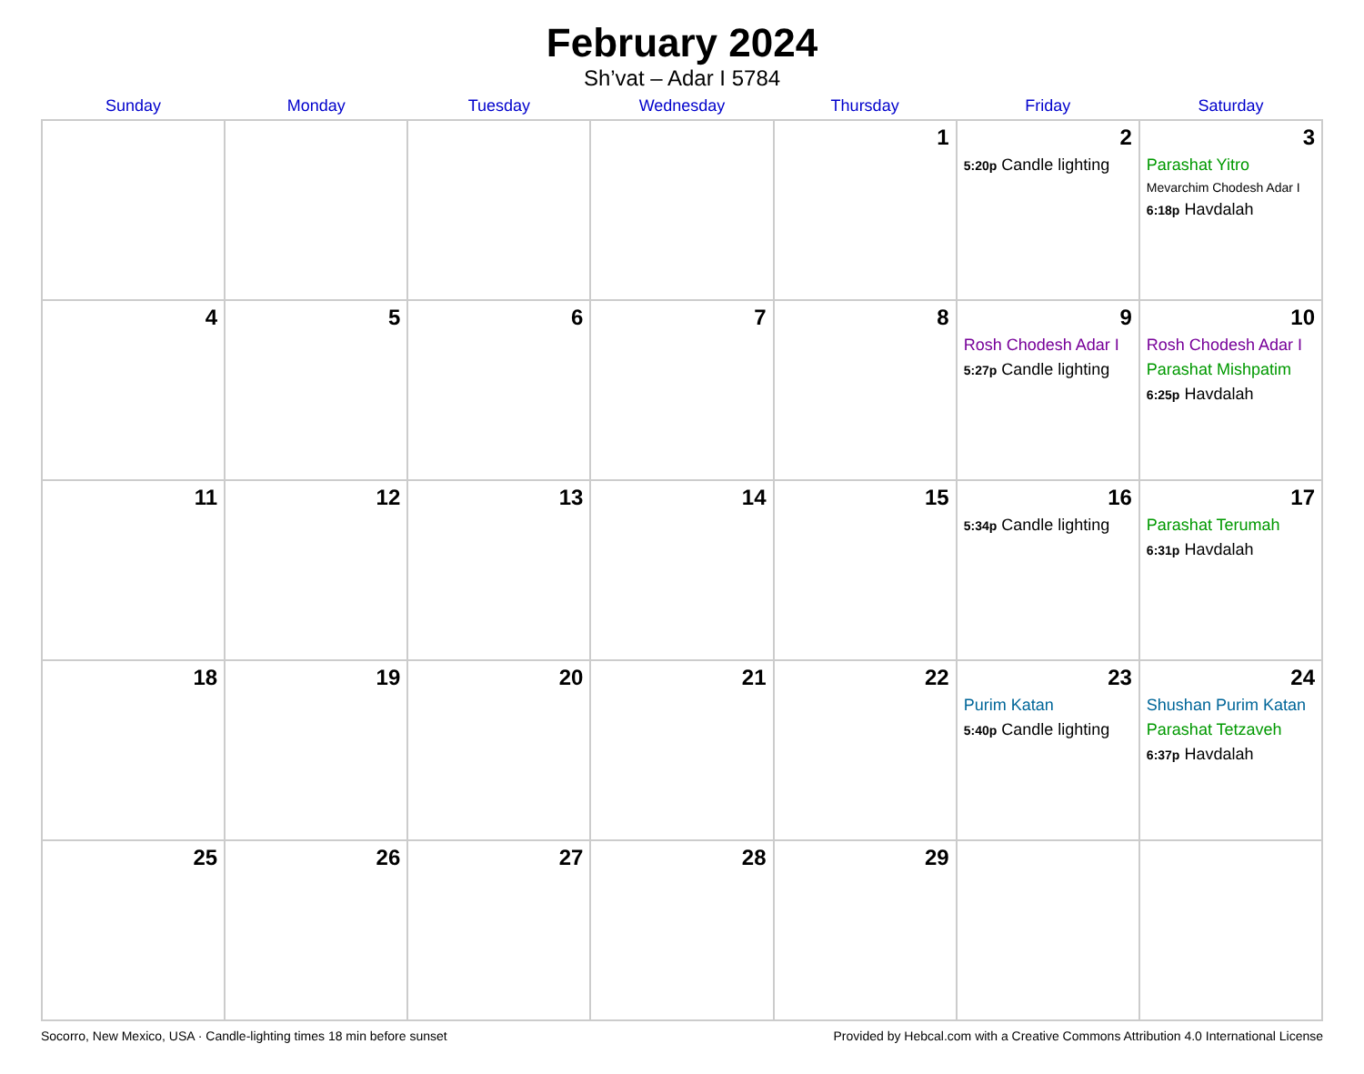February 2024
Sh’vat – Adar I 5784
| Sunday | Monday | Tuesday | Wednesday | Thursday | Friday | Saturday |
| --- | --- | --- | --- | --- | --- | --- |
| | | | | 1 | 2 5:20p Candle lighting | 3 Parashat Yitro Mevarchim Chodesh Adar I 6:18p Havdalah |
| 4 | 5 | 6 | 7 | 8 | 9 Rosh Chodesh Adar I 5:27p Candle lighting | 10 Rosh Chodesh Adar I Parashat Mishpatim 6:25p Havdalah |
| 11 | 12 | 13 | 14 | 15 | 16 5:34p Candle lighting | 17 Parashat Terumah 6:31p Havdalah |
| 18 | 19 | 20 | 21 | 22 | 23 Purim Katan 5:40p Candle lighting | 24 Shushan Purim Katan Parashat Tetzaveh 6:37p Havdalah |
| 25 | 26 | 27 | 28 | 29 | | |
Socorro, New Mexico, USA · Candle-lighting times 18 min before sunset Provided by Hebcal.com with a Creative Commons Attribution 4.0 International License